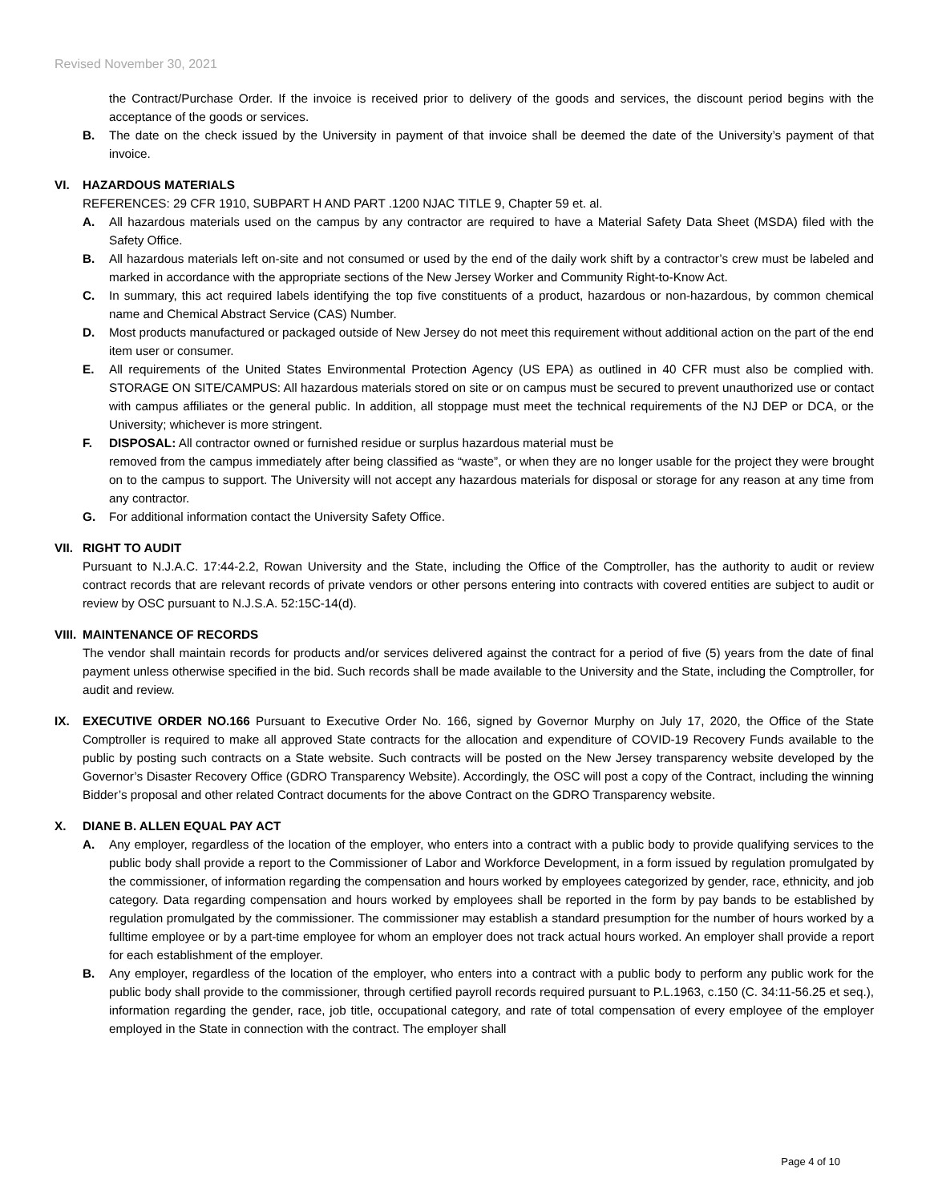Revised November 30, 2021
the Contract/Purchase Order. If the invoice is received prior to delivery of the goods and services, the discount period begins with the acceptance of the goods or services.
B. The date on the check issued by the University in payment of that invoice shall be deemed the date of the University’s payment of that invoice.
VI. HAZARDOUS MATERIALS
REFERENCES: 29 CFR 1910, SUBPART H AND PART .1200 NJAC TITLE 9, Chapter 59 et. al.
A. All hazardous materials used on the campus by any contractor are required to have a Material Safety Data Sheet (MSDA) filed with the Safety Office.
B. All hazardous materials left on-site and not consumed or used by the end of the daily work shift by a contractor’s crew must be labeled and marked in accordance with the appropriate sections of the New Jersey Worker and Community Right-to-Know Act.
C. In summary, this act required labels identifying the top five constituents of a product, hazardous or non-hazardous, by common chemical name and Chemical Abstract Service (CAS) Number.
D. Most products manufactured or packaged outside of New Jersey do not meet this requirement without additional action on the part of the end item user or consumer.
E. All requirements of the United States Environmental Protection Agency (US EPA) as outlined in 40 CFR must also be complied with. STORAGE ON SITE/CAMPUS: All hazardous materials stored on site or on campus must be secured to prevent unauthorized use or contact with campus affiliates or the general public. In addition, all stoppage must meet the technical requirements of the NJ DEP or DCA, or the University; whichever is more stringent.
F. DISPOSAL: All contractor owned or furnished residue or surplus hazardous material must be
removed from the campus immediately after being classified as “waste”, or when they are no longer usable for the project they were brought on to the campus to support. The University will not accept any hazardous materials for disposal or storage for any reason at any time from any contractor.
G. For additional information contact the University Safety Office.
VII. RIGHT TO AUDIT
Pursuant to N.J.A.C. 17:44-2.2, Rowan University and the State, including the Office of the Comptroller, has the authority to audit or review contract records that are relevant records of private vendors or other persons entering into contracts with covered entities are subject to audit or review by OSC pursuant to N.J.S.A. 52:15C-14(d).
VIII. MAINTENANCE OF RECORDS
The vendor shall maintain records for products and/or services delivered against the contract for a period of five (5) years from the date of final payment unless otherwise specified in the bid. Such records shall be made available to the University and the State, including the Comptroller, for audit and review.
IX. EXECUTIVE ORDER NO.166 Pursuant to Executive Order No. 166, signed by Governor Murphy on July 17, 2020, the Office of the State Comptroller is required to make all approved State contracts for the allocation and expenditure of COVID-19 Recovery Funds available to the public by posting such contracts on a State website. Such contracts will be posted on the New Jersey transparency website developed by the Governor’s Disaster Recovery Office (GDRO Transparency Website). Accordingly, the OSC will post a copy of the Contract, including the winning Bidder’s proposal and other related Contract documents for the above Contract on the GDRO Transparency website.
X. DIANE B. ALLEN EQUAL PAY ACT
A. Any employer, regardless of the location of the employer, who enters into a contract with a public body to provide qualifying services to the public body shall provide a report to the Commissioner of Labor and Workforce Development, in a form issued by regulation promulgated by the commissioner, of information regarding the compensation and hours worked by employees categorized by gender, race, ethnicity, and job category. Data regarding compensation and hours worked by employees shall be reported in the form by pay bands to be established by regulation promulgated by the commissioner. The commissioner may establish a standard presumption for the number of hours worked by a fulltime employee or by a part-time employee for whom an employer does not track actual hours worked. An employer shall provide a report for each establishment of the employer.
B. Any employer, regardless of the location of the employer, who enters into a contract with a public body to perform any public work for the public body shall provide to the commissioner, through certified payroll records required pursuant to P.L.1963, c.150 (C. 34:11-56.25 et seq.), information regarding the gender, race, job title, occupational category, and rate of total compensation of every employee of the employer employed in the State in connection with the contract. The employer shall
Page 4 of 10